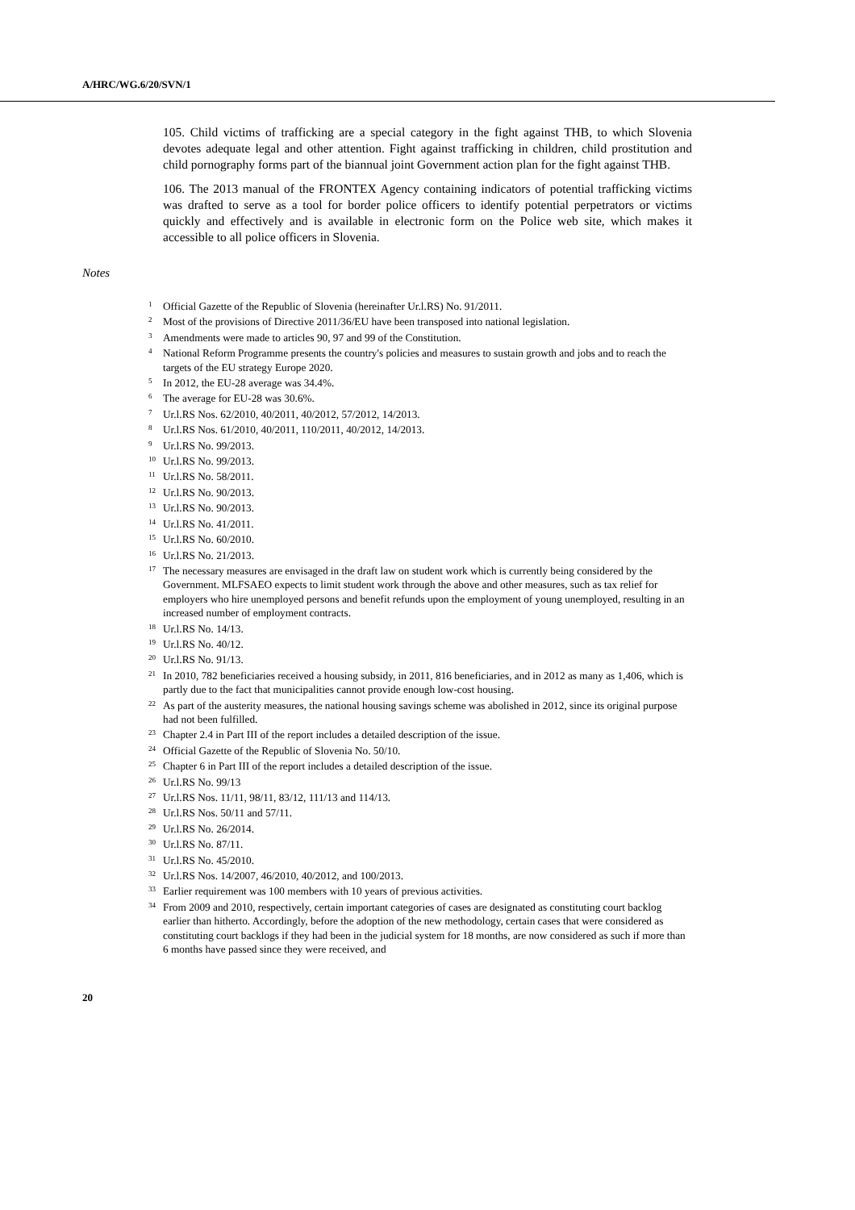A/HRC/WG.6/20/SVN/1
105. Child victims of trafficking are a special category in the fight against THB, to which Slovenia devotes adequate legal and other attention. Fight against trafficking in children, child prostitution and child pornography forms part of the biannual joint Government action plan for the fight against THB.
106. The 2013 manual of the FRONTEX Agency containing indicators of potential trafficking victims was drafted to serve as a tool for border police officers to identify potential perpetrators or victims quickly and effectively and is available in electronic form on the Police web site, which makes it accessible to all police officers in Slovenia.
Notes
<sup>1</sup> Official Gazette of the Republic of Slovenia (hereinafter Ur.l.RS) No. 91/2011.
<sup>2</sup> Most of the provisions of Directive 2011/36/EU have been transposed into national legislation.
<sup>3</sup> Amendments were made to articles 90, 97 and 99 of the Constitution.
<sup>4</sup> National Reform Programme presents the country's policies and measures to sustain growth and jobs and to reach the targets of the EU strategy Europe 2020.
<sup>5</sup> In 2012, the EU-28 average was 34.4%.
<sup>6</sup> The average for EU-28 was 30.6%.
<sup>7</sup> Ur.l.RS Nos. 62/2010, 40/2011, 40/2012, 57/2012, 14/2013.
<sup>8</sup> Ur.l.RS Nos. 61/2010, 40/2011, 110/2011, 40/2012, 14/2013.
<sup>9</sup> Ur.l.RS No. 99/2013.
<sup>10</sup> Ur.l.RS No. 99/2013.
<sup>11</sup> Ur.l.RS No. 58/2011.
<sup>12</sup> Ur.l.RS No. 90/2013.
<sup>13</sup> Ur.l.RS No. 90/2013.
<sup>14</sup> Ur.l.RS No. 41/2011.
<sup>15</sup> Ur.l.RS No. 60/2010.
<sup>16</sup> Ur.l.RS No. 21/2013.
<sup>17</sup> The necessary measures are envisaged in the draft law on student work which is currently being considered by the Government. MLFSAEO expects to limit student work through the above and other measures, such as tax relief for employers who hire unemployed persons and benefit refunds upon the employment of young unemployed, resulting in an increased number of employment contracts.
<sup>18</sup> Ur.l.RS No. 14/13.
<sup>19</sup> Ur.l.RS No. 40/12.
<sup>20</sup> Ur.l.RS No. 91/13.
<sup>21</sup> In 2010, 782 beneficiaries received a housing subsidy, in 2011, 816 beneficiaries, and in 2012 as many as 1,406, which is partly due to the fact that municipalities cannot provide enough low-cost housing.
<sup>22</sup> As part of the austerity measures, the national housing savings scheme was abolished in 2012, since its original purpose had not been fulfilled.
<sup>23</sup> Chapter 2.4 in Part III of the report includes a detailed description of the issue.
<sup>24</sup> Official Gazette of the Republic of Slovenia No. 50/10.
<sup>25</sup> Chapter 6 in Part III of the report includes a detailed description of the issue.
<sup>26</sup> Ur.l.RS No. 99/13
<sup>27</sup> Ur.l.RS Nos. 11/11, 98/11, 83/12, 111/13 and 114/13.
<sup>28</sup> Ur.l.RS Nos. 50/11 and 57/11.
<sup>29</sup> Ur.l.RS No. 26/2014.
<sup>30</sup> Ur.l.RS No. 87/11.
<sup>31</sup> Ur.l.RS No. 45/2010.
<sup>32</sup> Ur.l.RS Nos. 14/2007, 46/2010, 40/2012, and 100/2013.
<sup>33</sup> Earlier requirement was 100 members with 10 years of previous activities.
<sup>34</sup> From 2009 and 2010, respectively, certain important categories of cases are designated as constituting court backlog earlier than hitherto. Accordingly, before the adoption of the new methodology, certain cases that were considered as constituting court backlogs if they had been in the judicial system for 18 months, are now considered as such if more than 6 months have passed since they were received, and
20